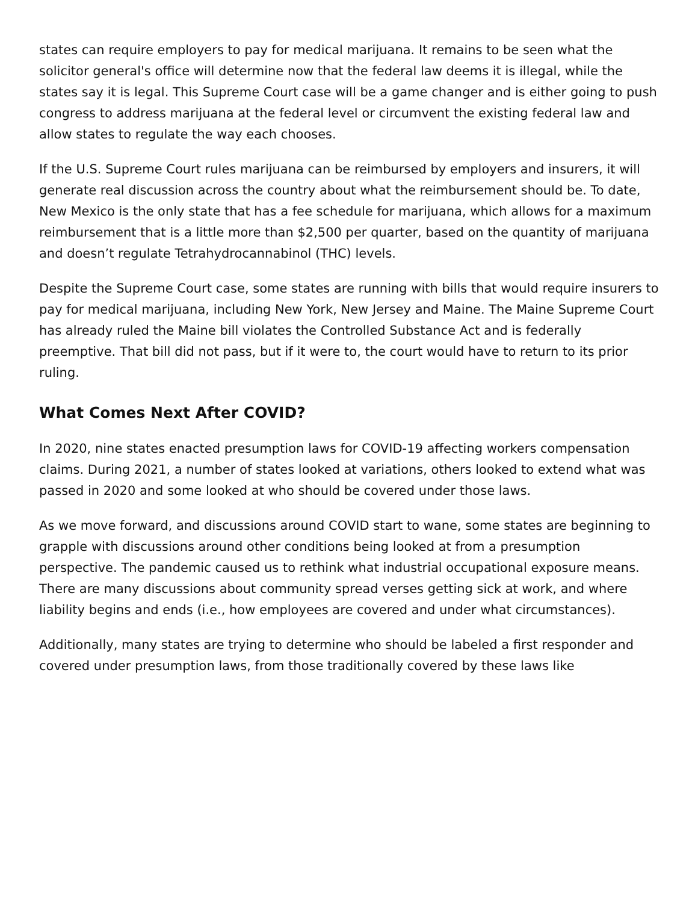states can require employers to pay for medical marijuana. It remains to be seen what the solicitor general's office will determine now that the federal law deems it is illegal, while the states say it is legal. This Supreme Court case will be a game changer and is either going to push congress to address marijuana at the federal level or circumvent the existing federal law and allow states to regulate the way each chooses.
If the U.S. Supreme Court rules marijuana can be reimbursed by employers and insurers, it will generate real discussion across the country about what the reimbursement should be. To date, New Mexico is the only state that has a fee schedule for marijuana, which allows for a maximum reimbursement that is a little more than $2,500 per quarter, based on the quantity of marijuana and doesn’t regulate Tetrahydrocannabinol (THC) levels.
Despite the Supreme Court case, some states are running with bills that would require insurers to pay for medical marijuana, including New York, New Jersey and Maine. The Maine Supreme Court has already ruled the Maine bill violates the Controlled Substance Act and is federally preemptive. That bill did not pass, but if it were to, the court would have to return to its prior ruling.
What Comes Next After COVID?
In 2020, nine states enacted presumption laws for COVID-19 affecting workers compensation claims. During 2021, a number of states looked at variations, others looked to extend what was passed in 2020 and some looked at who should be covered under those laws.
As we move forward, and discussions around COVID start to wane, some states are beginning to grapple with discussions around other conditions being looked at from a presumption perspective. The pandemic caused us to rethink what industrial occupational exposure means. There are many discussions about community spread verses getting sick at work, and where liability begins and ends (i.e., how employees are covered and under what circumstances).
Additionally, many states are trying to determine who should be labeled a first responder and covered under presumption laws, from those traditionally covered by these laws like